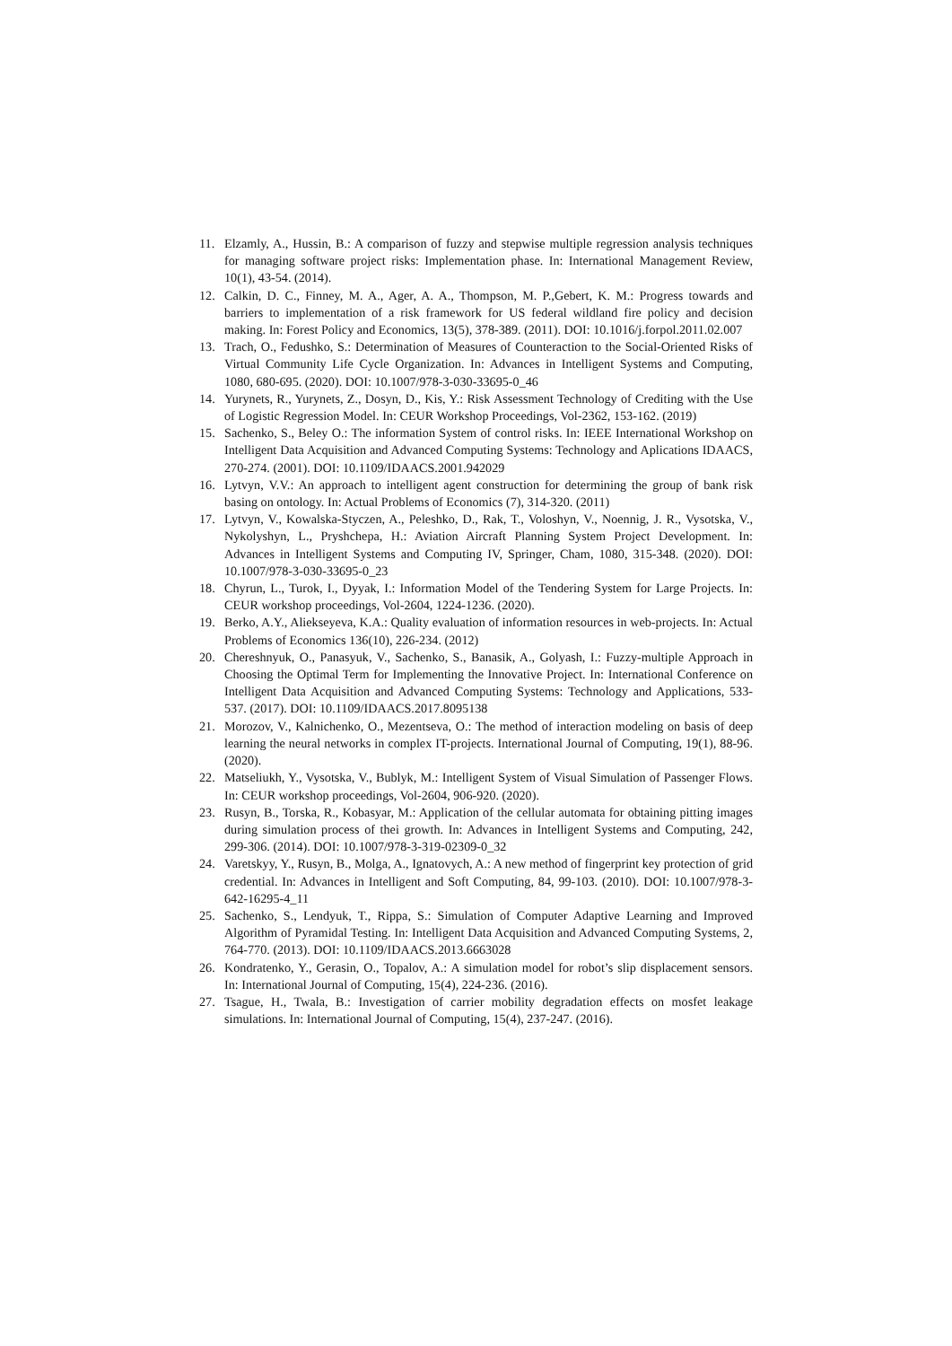11. Elzamly, A., Hussin, B.: A comparison of fuzzy and stepwise multiple regression analysis techniques for managing software project risks: Implementation phase. In: International Management Review, 10(1), 43-54. (2014).
12. Calkin, D. C., Finney, M. A., Ager, A. A., Thompson, M. P.,Gebert, K. M.: Progress towards and barriers to implementation of a risk framework for US federal wildland fire policy and decision making. In: Forest Policy and Economics, 13(5), 378-389. (2011). DOI: 10.1016/j.forpol.2011.02.007
13. Trach, O., Fedushko, S.: Determination of Measures of Counteraction to the Social-Oriented Risks of Virtual Community Life Cycle Organization. In: Advances in Intelligent Systems and Computing, 1080, 680-695. (2020). DOI: 10.1007/978-3-030-33695-0_46
14. Yurynets, R., Yurynets, Z., Dosyn, D., Kis, Y.: Risk Assessment Technology of Crediting with the Use of Logistic Regression Model. In: CEUR Workshop Proceedings, Vol-2362, 153-162. (2019)
15. Sachenko, S., Beley O.: The information System of control risks. In: IEEE International Workshop on Intelligent Data Acquisition and Advanced Computing Systems: Technology and Aplications IDAACS, 270-274. (2001). DOI: 10.1109/IDAACS.2001.942029
16. Lytvyn, V.V.: An approach to intelligent agent construction for determining the group of bank risk basing on ontology. In: Actual Problems of Economics (7), 314-320. (2011)
17. Lytvyn, V., Kowalska-Styczen, A., Peleshko, D., Rak, T., Voloshyn, V., Noennig, J. R., Vysotska, V., Nykolyshyn, L., Pryshchepa, H.: Aviation Aircraft Planning System Project Development. In: Advances in Intelligent Systems and Computing IV, Springer, Cham, 1080, 315-348. (2020). DOI: 10.1007/978-3-030-33695-0_23
18. Chyrun, L., Turok, I., Dyyak, I.: Information Model of the Tendering System for Large Projects. In: CEUR workshop proceedings, Vol-2604, 1224-1236. (2020).
19. Berko, A.Y., Aliekseyeva, K.A.: Quality evaluation of information resources in web-projects. In: Actual Problems of Economics 136(10), 226-234. (2012)
20. Chereshnyuk, O., Panasyuk, V., Sachenko, S., Banasik, A., Golyash, I.: Fuzzy-multiple Approach in Choosing the Optimal Term for Implementing the Innovative Project. In: International Conference on Intelligent Data Acquisition and Advanced Computing Systems: Technology and Applications, 533-537. (2017). DOI: 10.1109/IDAACS.2017.8095138
21. Morozov, V., Kalnichenko, O., Mezentseva, O.: The method of interaction modeling on basis of deep learning the neural networks in complex IT-projects. International Journal of Computing, 19(1), 88-96. (2020).
22. Matseliukh, Y., Vysotska, V., Bublyk, M.: Intelligent System of Visual Simulation of Passenger Flows. In: CEUR workshop proceedings, Vol-2604, 906-920. (2020).
23. Rusyn, B., Torska, R., Kobasyar, M.: Application of the cellular automata for obtaining pitting images during simulation process of thei growth. In: Advances in Intelligent Systems and Computing, 242, 299-306. (2014). DOI: 10.1007/978-3-319-02309-0_32
24. Varetskyy, Y., Rusyn, B., Molga, A., Ignatovych, A.: A new method of fingerprint key protection of grid credential. In: Advances in Intelligent and Soft Computing, 84, 99-103. (2010). DOI: 10.1007/978-3-642-16295-4_11
25. Sachenko, S., Lendyuk, T., Rippa, S.: Simulation of Computer Adaptive Learning and Improved Algorithm of Pyramidal Testing. In: Intelligent Data Acquisition and Advanced Computing Systems, 2, 764-770. (2013). DOI: 10.1109/IDAACS.2013.6663028
26. Kondratenko, Y., Gerasin, O., Topalov, A.: A simulation model for robot’s slip displacement sensors. In: International Journal of Computing, 15(4), 224-236. (2016).
27. Tsague, H., Twala, B.: Investigation of carrier mobility degradation effects on mosfet leakage simulations. In: International Journal of Computing, 15(4), 237-247. (2016).